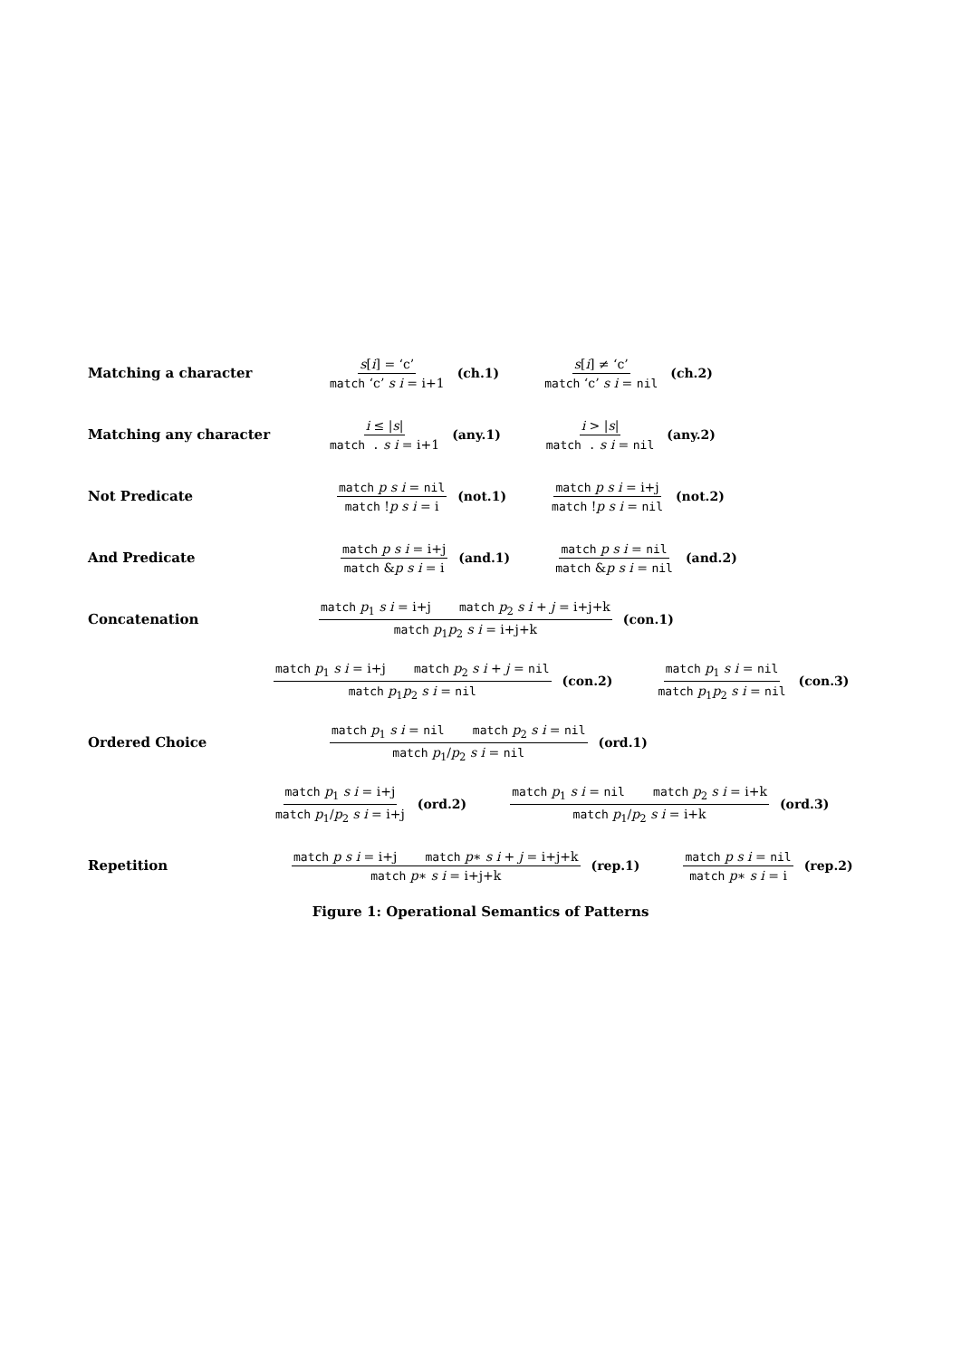Matching a character
s[i] = ‘c’ match ‘c’ s i = i+1 (ch.1)
s[i] ≠ ‘c’ match ‘c’ s i = nil (ch.2)
Matching any character
i ≤ |s| match . s i = i+1 (any.1)
i > |s| match . s i = nil (any.2)
Not Predicate
match p s i = nil match !p s i = i
(not.1)
match p s i = i+j match !p s i = nil
(not.2)
And Predicate
match p s i = i+j match &p s i = i
(and.1)
match p s i = nil match &p s i = nil
(and.2)
Concatenation
match p<sub>1</sub> s i = i+j match p<sub>2</sub> s i + j = i+j+k match p<sub>1</sub>p<sub>2</sub> s i = i+j+k
(con.1)
match p<sub>1</sub> s i = i+j match p<sub>2</sub> s i + j = nil match p<sub>1</sub>p<sub>2</sub> s i = nil
(con.2)
match p<sub>1</sub> s i = nil match p<sub>1</sub>p<sub>2</sub> s i = nil
(con.3)
Ordered Choice
match p<sub>1</sub> s i = nil match p<sub>2</sub> s i = nil match p<sub>1</sub>/p<sub>2</sub> s i = nil
(ord.1)
match p<sub>1</sub> s i = i+j match p<sub>1</sub>/p<sub>2</sub> s i = i+j
(ord.2)
match p<sub>1</sub> s i = nil match p<sub>2</sub> s i = i+k match p<sub>1</sub>/p<sub>2</sub> s i = i+k
(ord.3)
Repetition
match p s i = i+j match p∗ s i + j = i+j+k match p∗ s i = i+j+k
(rep.1)
match p s i = nil match p∗ s i = i
(rep.2)
Figure 1: Operational Semantics of Patterns